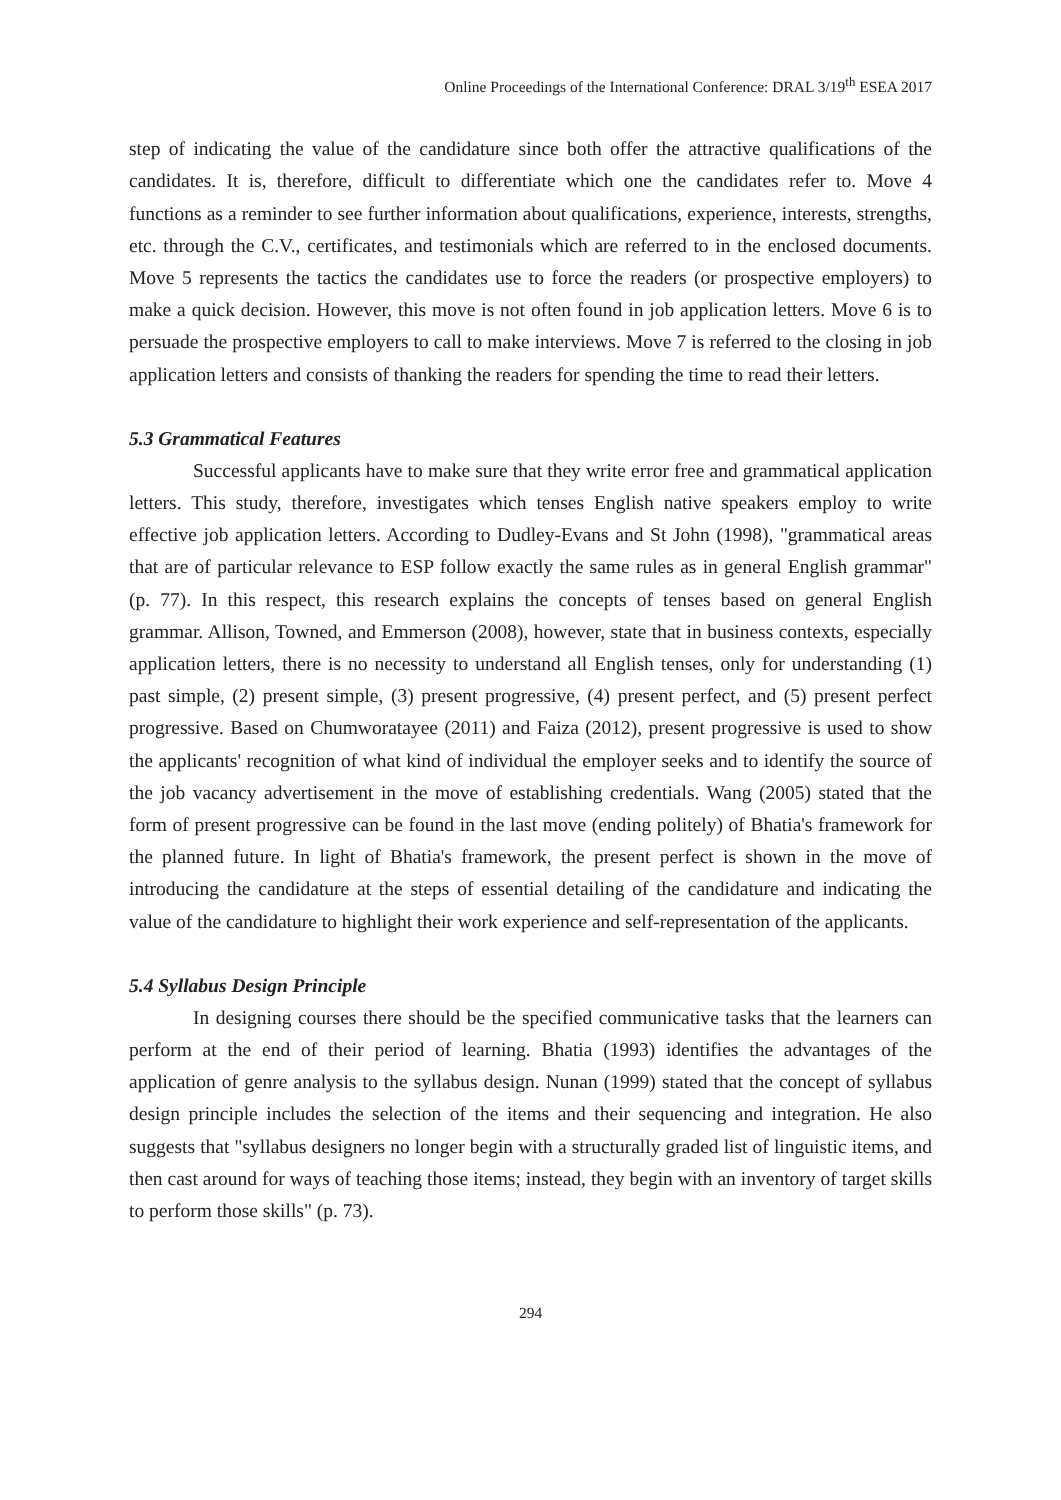Online Proceedings of the International Conference: DRAL 3/19<sup>th</sup> ESEA 2017
step of indicating the value of the candidature since both offer the attractive qualifications of the candidates. It is, therefore, difficult to differentiate which one the candidates refer to. Move 4 functions as a reminder to see further information about qualifications, experience, interests, strengths, etc. through the C.V., certificates, and testimonials which are referred to in the enclosed documents. Move 5 represents the tactics the candidates use to force the readers (or prospective employers) to make a quick decision. However, this move is not often found in job application letters. Move 6 is to persuade the prospective employers to call to make interviews. Move 7 is referred to the closing in job application letters and consists of thanking the readers for spending the time to read their letters.
5.3 Grammatical Features
Successful applicants have to make sure that they write error free and grammatical application letters. This study, therefore, investigates which tenses English native speakers employ to write effective job application letters. According to Dudley-Evans and St John (1998), "grammatical areas that are of particular relevance to ESP follow exactly the same rules as in general English grammar" (p. 77). In this respect, this research explains the concepts of tenses based on general English grammar. Allison, Towned, and Emmerson (2008), however, state that in business contexts, especially application letters, there is no necessity to understand all English tenses, only for understanding (1) past simple, (2) present simple, (3) present progressive, (4) present perfect, and (5) present perfect progressive. Based on Chumworatayee (2011) and Faiza (2012), present progressive is used to show the applicants' recognition of what kind of individual the employer seeks and to identify the source of the job vacancy advertisement in the move of establishing credentials. Wang (2005) stated that the form of present progressive can be found in the last move (ending politely) of Bhatia's framework for the planned future. In light of Bhatia's framework, the present perfect is shown in the move of introducing the candidature at the steps of essential detailing of the candidature and indicating the value of the candidature to highlight their work experience and self-representation of the applicants.
5.4 Syllabus Design Principle
In designing courses there should be the specified communicative tasks that the learners can perform at the end of their period of learning. Bhatia (1993) identifies the advantages of the application of genre analysis to the syllabus design. Nunan (1999) stated that the concept of syllabus design principle includes the selection of the items and their sequencing and integration. He also suggests that "syllabus designers no longer begin with a structurally graded list of linguistic items, and then cast around for ways of teaching those items; instead, they begin with an inventory of target skills to perform those skills" (p. 73).
294